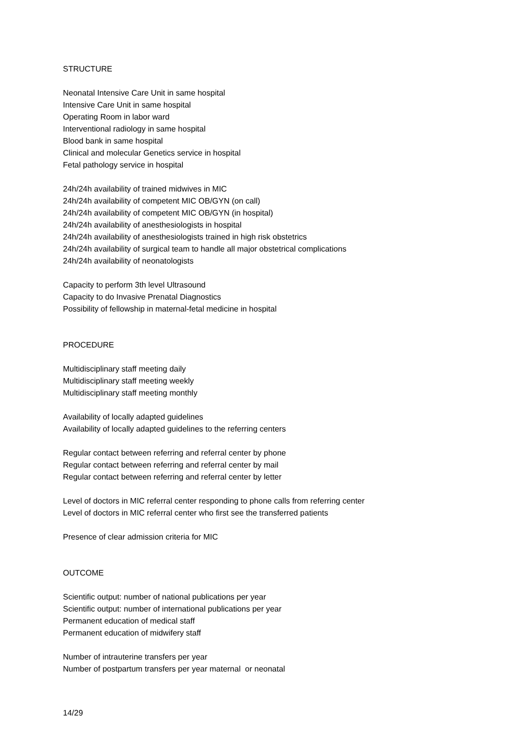STRUCTURE
Neonatal Intensive Care Unit in same hospital
Intensive Care Unit in same hospital
Operating Room in labor ward
Interventional radiology in same hospital
Blood bank in same hospital
Clinical and molecular Genetics service in hospital
Fetal pathology service in hospital
24h/24h availability of trained midwives in MIC
24h/24h availability of competent MIC OB/GYN (on call)
24h/24h availability of competent MIC OB/GYN (in hospital)
24h/24h availability of anesthesiologists in hospital
24h/24h availability of anesthesiologists trained in high risk obstetrics
24h/24h availability of surgical team to handle all major obstetrical complications
24h/24h availability of neonatologists
Capacity to perform 3th level Ultrasound
Capacity to do Invasive Prenatal Diagnostics
Possibility of fellowship in maternal-fetal medicine in hospital
PROCEDURE
Multidisciplinary staff meeting daily
Multidisciplinary staff meeting weekly
Multidisciplinary staff meeting monthly
Availability of locally adapted guidelines
Availability of locally adapted guidelines to the referring centers
Regular contact between referring and referral center by phone
Regular contact between referring and referral center by mail
Regular contact between referring and referral center by letter
Level of doctors in MIC referral center responding to phone calls from referring center
Level of doctors in MIC referral center who first see the transferred patients
Presence of clear admission criteria for MIC
OUTCOME
Scientific output: number of national publications per year
Scientific output: number of international publications per year
Permanent education of medical staff
Permanent education of midwifery staff
Number of intrauterine transfers per year
Number of postpartum transfers per year maternal or neonatal
14/29